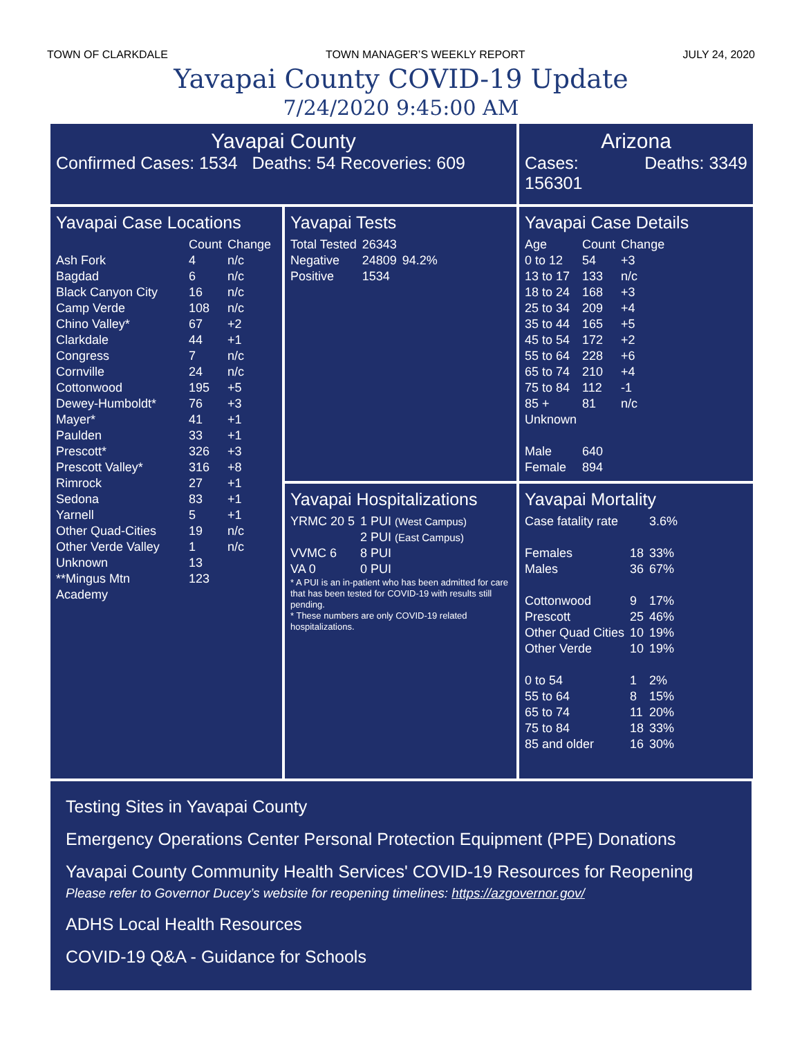TOWN OF CLARKDALE TOWN MANAGER’S WEEKLY REPORT JULY 24, 2020
Yavapai County COVID-19 Update
7/24/2020 9:45:00 AM
Yavapai County
Confirmed Cases: 1534 Deaths: 54 Recoveries: 609
Arizona
Cases:
156301 Deaths: 3349
Yavapai Case Locations
| | Count | Change |
| --- | --- | --- |
| Ash Fork | 4 | n/c |
| Bagdad | 6 | n/c |
| Black Canyon City | 16 | n/c |
| Camp Verde | 108 | n/c |
| Chino Valley* | 67 | +2 |
| Clarkdale | 44 | +1 |
| Congress | 7 | n/c |
| Cornville | 24 | n/c |
| Cottonwood | 195 | +5 |
| Dewey-Humboldt* | 76 | +3 |
| Mayer* | 41 | +1 |
| Paulden | 33 | +1 |
| Prescott* | 326 | +3 |
| Prescott Valley* | 316 | +8 |
| Rimrock | 27 | +1 |
| Sedona | 83 | +1 |
| Yarnell | 5 | +1 |
| Other Quad-Cities | 19 | n/c |
| Other Verde Valley | 1 | n/c |
| Unknown | 13 | |
| **Mingus Mtn Academy | 123 | |
Yavapai Tests
| Total Tested | 26343 | |
| Negative | 24809 | 94.2% |
| Positive | 1534 | |
Yavapai Case Details
| Age | Count | Change |
| --- | --- | --- |
| 0 to 12 | 54 | +3 |
| 13 to 17 | 133 | n/c |
| 18 to 24 | 168 | +3 |
| 25 to 34 | 209 | +4 |
| 35 to 44 | 165 | +5 |
| 45 to 54 | 172 | +2 |
| 55 to 64 | 228 | +6 |
| 65 to 74 | 210 | +4 |
| 75 to 84 | 112 | -1 |
| 85 + | 81 | n/c |
| Unknown | | |
| Male | 640 | |
| Female | 894 | |
Yavapai Hospitalizations
| YRMC 20 5 | 1 PUI (West Campus) 2 PUI (East Campus) |
| VVMC 6 | 8 PUI |
| VA 0 | 0 PUI |
* A PUI is an in-patient who has been admitted for care that has been tested for COVID-19 with results still pending.
* These numbers are only COVID-19 related hospitalizations.
Yavapai Mortality
| Case fatality rate | | 3.6% |
| Females | 18 | 33% |
| Males | 36 | 67% |
| Cottonwood | 9 | 17% |
| Prescott | 25 | 46% |
| Other Quad Cities | 10 | 19% |
| Other Verde | 10 | 19% |
| 0 to 54 | 1 | 2% |
| 55 to 64 | 8 | 15% |
| 65 to 74 | 11 | 20% |
| 75 to 84 | 18 | 33% |
| 85 and older | 16 | 30% |
Testing Sites in Yavapai County
Emergency Operations Center Personal Protection Equipment (PPE) Donations
Yavapai County Community Health Services' COVID-19 Resources for Reopening
Please refer to Governor Ducey’s website for reopening timelines: https://azgovernor.gov/
ADHS Local Health Resources
COVID-19 Q&A - Guidance for Schools